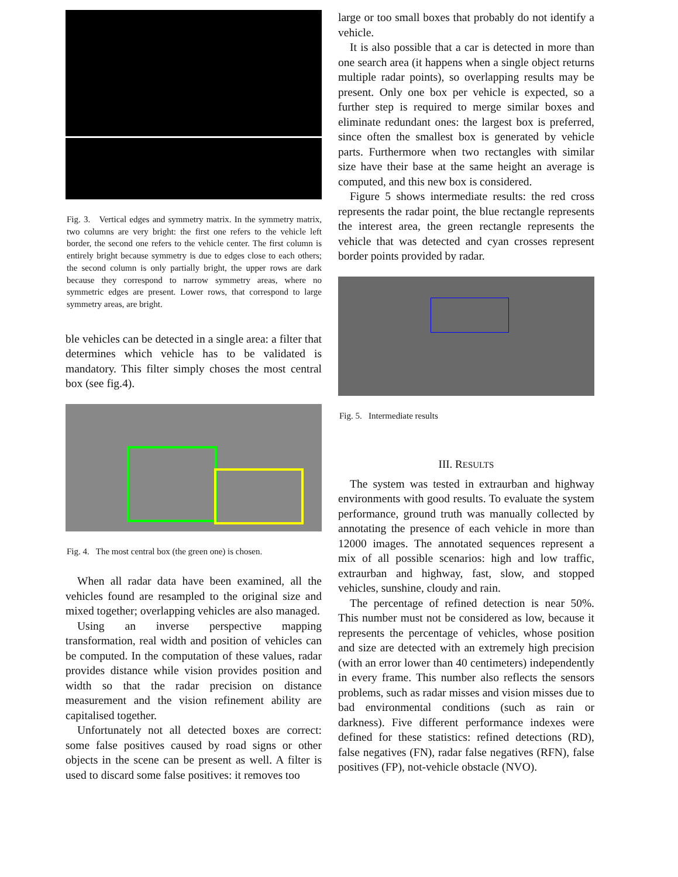Fig. 3. Vertical edges and symmetry matrix. In the symmetry matrix, two columns are very bright: the first one refers to the vehicle left border, the second one refers to the vehicle center. The first column is entirely bright because symmetry is due to edges close to each others; the second column is only partially bright, the upper rows are dark because they correspond to narrow symmetry areas, where no symmetric edges are present. Lower rows, that correspond to large symmetry areas, are bright.
ble vehicles can be detected in a single area: a filter that determines which vehicle has to be validated is mandatory. This filter simply choses the most central box (see fig.4).
Fig. 4. The most central box (the green one) is chosen.
When all radar data have been examined, all the vehicles found are resampled to the original size and mixed together; overlapping vehicles are also managed.
Using an inverse perspective mapping transformation, real width and position of vehicles can be computed. In the computation of these values, radar provides distance while vision provides position and width so that the radar precision on distance measurement and the vision refinement ability are capitalised together.
Unfortunately not all detected boxes are correct: some false positives caused by road signs or other objects in the scene can be present as well. A filter is used to discard some false positives: it removes too
large or too small boxes that probably do not identify a vehicle.
It is also possible that a car is detected in more than one search area (it happens when a single object returns multiple radar points), so overlapping results may be present. Only one box per vehicle is expected, so a further step is required to merge similar boxes and eliminate redundant ones: the largest box is preferred, since often the smallest box is generated by vehicle parts. Furthermore when two rectangles with similar size have their base at the same height an average is computed, and this new box is considered.
Figure 5 shows intermediate results: the red cross represents the radar point, the blue rectangle represents the interest area, the green rectangle represents the vehicle that was detected and cyan crosses represent border points provided by radar.
Fig. 5. Intermediate results
III. RESULTS
The system was tested in extraurban and highway environments with good results. To evaluate the system performance, ground truth was manually collected by annotating the presence of each vehicle in more than 12000 images. The annotated sequences represent a mix of all possible scenarios: high and low traffic, extraurban and highway, fast, slow, and stopped vehicles, sunshine, cloudy and rain.
The percentage of refined detection is near 50%. This number must not be considered as low, because it represents the percentage of vehicles, whose position and size are detected with an extremely high precision (with an error lower than 40 centimeters) independently in every frame. This number also reflects the sensors problems, such as radar misses and vision misses due to bad environmental conditions (such as rain or darkness). Five different performance indexes were defined for these statistics: refined detections (RD), false negatives (FN), radar false negatives (RFN), false positives (FP), not-vehicle obstacle (NVO).